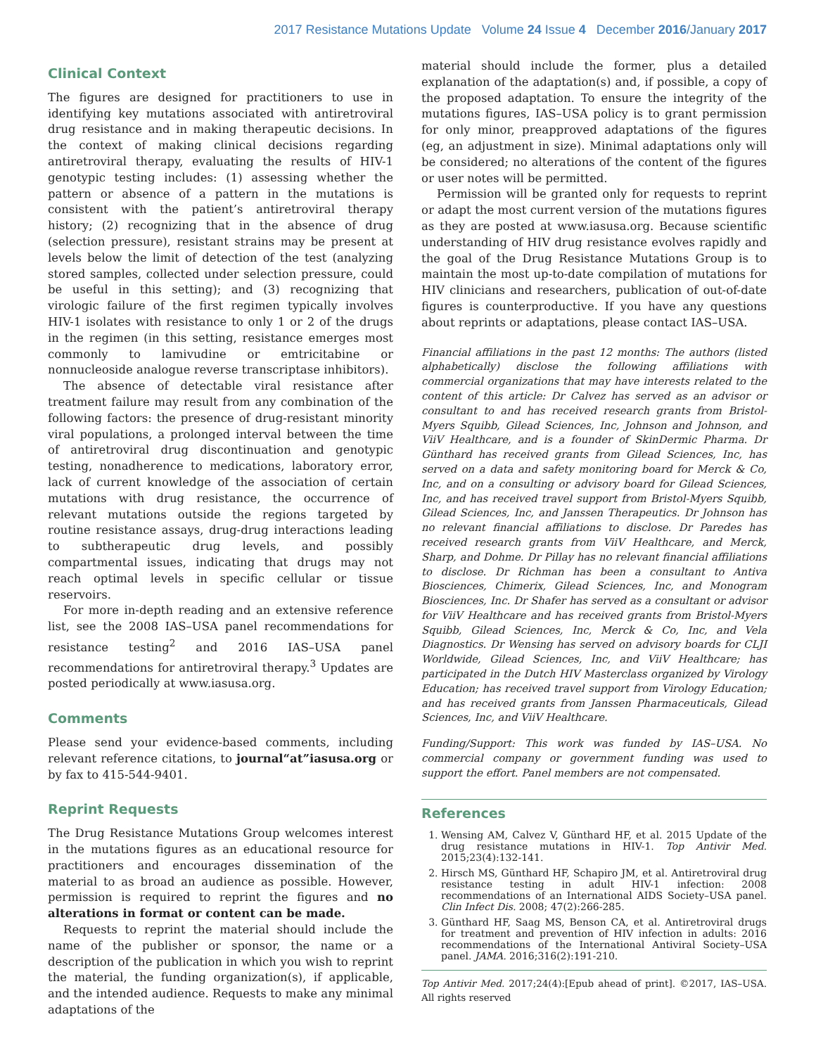2017 Resistance Mutations Update Volume 24 Issue 4 December 2016/January 2017
Clinical Context
The figures are designed for practitioners to use in identifying key mutations associated with antiretroviral drug resistance and in making therapeutic decisions. In the context of making clinical decisions regarding antiretroviral therapy, evaluating the results of HIV-1 genotypic testing includes: (1) assessing whether the pattern or absence of a pattern in the mutations is consistent with the patient’s antiretroviral therapy history; (2) recognizing that in the absence of drug (selection pressure), resistant strains may be present at levels below the limit of detection of the test (analyzing stored samples, collected under selection pressure, could be useful in this setting); and (3) recognizing that virologic failure of the first regimen typically involves HIV-1 isolates with resistance to only 1 or 2 of the drugs in the regimen (in this setting, resistance emerges most commonly to lamivudine or emtricitabine or nonnucleoside analogue reverse transcriptase inhibitors).
The absence of detectable viral resistance after treatment failure may result from any combination of the following factors: the presence of drug-resistant minority viral populations, a prolonged interval between the time of antiretroviral drug discontinuation and genotypic testing, nonadherence to medications, laboratory error, lack of current knowledge of the association of certain mutations with drug resistance, the occurrence of relevant mutations outside the regions targeted by routine resistance assays, drug-drug interactions leading to subtherapeutic drug levels, and possibly compartmental issues, indicating that drugs may not reach optimal levels in specific cellular or tissue reservoirs.
For more in-depth reading and an extensive reference list, see the 2008 IAS–USA panel recommendations for resistance testing<sup>2</sup> and 2016 IAS–USA panel recommendations for antiretroviral therapy.<sup>3</sup> Updates are posted periodically at www.iasusa.org.
Comments
Please send your evidence-based comments, including relevant reference citations, to journal“at”iasusa.org or by fax to 415-544-9401.
Reprint Requests
The Drug Resistance Mutations Group welcomes interest in the mutations figures as an educational resource for practitioners and encourages dissemination of the material to as broad an audience as possible. However, permission is required to reprint the figures and no alterations in format or content can be made.
Requests to reprint the material should include the name of the publisher or sponsor, the name or a description of the publication in which you wish to reprint the material, the funding organization(s), if applicable, and the intended audience. Requests to make any minimal adaptations of the
material should include the former, plus a detailed explanation of the adaptation(s) and, if possible, a copy of the proposed adaptation. To ensure the integrity of the mutations figures, IAS–USA policy is to grant permission for only minor, preapproved adaptations of the figures (eg, an adjustment in size). Minimal adaptations only will be considered; no alterations of the content of the figures or user notes will be permitted.
Permission will be granted only for requests to reprint or adapt the most current version of the mutations figures as they are posted at www.iasusa.org. Because scientific understanding of HIV drug resistance evolves rapidly and the goal of the Drug Resistance Mutations Group is to maintain the most up-to-date compilation of mutations for HIV clinicians and researchers, publication of out-of-date figures is counterproductive. If you have any questions about reprints or adaptations, please contact IAS–USA.
Financial affiliations in the past 12 months: The authors (listed alphabetically) disclose the following affiliations with commercial organizations that may have interests related to the content of this article: Dr Calvez has served as an advisor or consultant to and has received research grants from Bristol-Myers Squibb, Gilead Sciences, Inc, Johnson and Johnson, and ViiV Healthcare, and is a founder of SkinDermic Pharma. Dr Günthard has received grants from Gilead Sciences, Inc, has served on a data and safety monitoring board for Merck & Co, Inc, and on a consulting or advisory board for Gilead Sciences, Inc, and has received travel support from Bristol-Myers Squibb, Gilead Sciences, Inc, and Janssen Therapeutics. Dr Johnson has no relevant financial affiliations to disclose. Dr Paredes has received research grants from ViiV Healthcare, and Merck, Sharp, and Dohme. Dr Pillay has no relevant financial affiliations to disclose. Dr Richman has been a consultant to Antiva Biosciences, Chimerix, Gilead Sciences, Inc, and Monogram Biosciences, Inc. Dr Shafer has served as a consultant or advisor for ViiV Healthcare and has received grants from Bristol-Myers Squibb, Gilead Sciences, Inc, Merck & Co, Inc, and Vela Diagnostics. Dr Wensing has served on advisory boards for CLJI Worldwide, Gilead Sciences, Inc, and ViiV Healthcare; has participated in the Dutch HIV Masterclass organized by Virology Education; has received travel support from Virology Education; and has received grants from Janssen Pharmaceuticals, Gilead Sciences, Inc, and ViiV Healthcare.
Funding/Support: This work was funded by IAS–USA. No commercial company or government funding was used to support the effort. Panel members are not compensated.
References
1. Wensing AM, Calvez V, Günthard HF, et al. 2015 Update of the drug resistance mutations in HIV-1. Top Antivir Med. 2015;23(4):132-141.
2. Hirsch MS, Günthard HF, Schapiro JM, et al. Antiretroviral drug resistance testing in adult HIV-1 infection: 2008 recommendations of an International AIDS Society–USA panel. Clin Infect Dis. 2008; 47(2):266-285.
3. Günthard HF, Saag MS, Benson CA, et al. Antiretroviral drugs for treatment and prevention of HIV infection in adults: 2016 recommendations of the International Antiviral Society–USA panel. JAMA. 2016;316(2):191-210.
Top Antivir Med. 2017;24(4):[Epub ahead of print]. ©2017, IAS–USA. All rights reserved